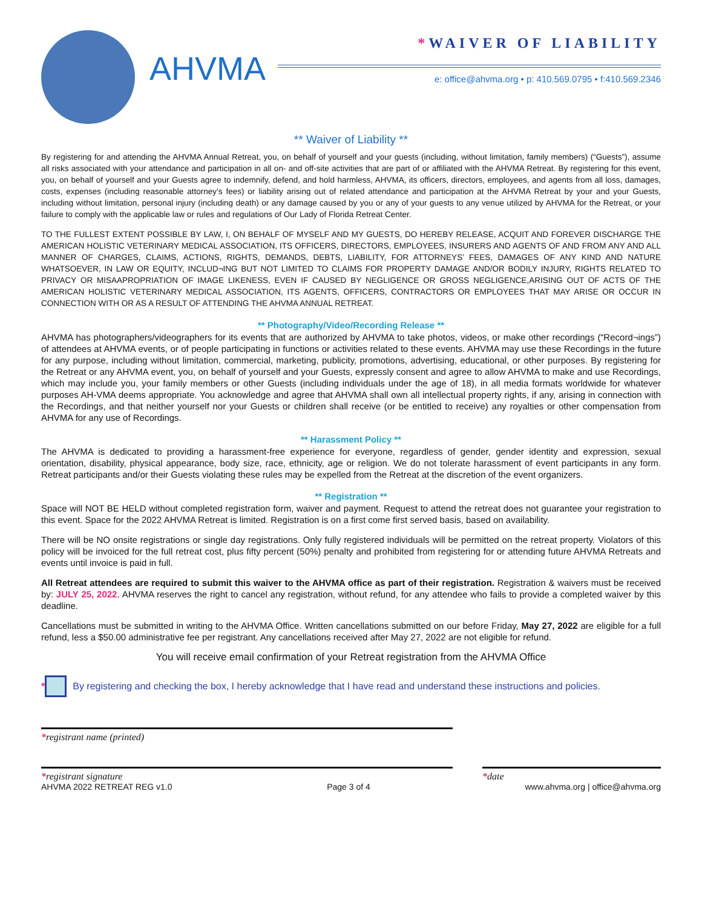AHVMA
*WAIVER OF LIABILITY
e: office@ahvma.org • p: 410.569.0795 • f:410.569.2346
** Waiver of Liability **
By registering for and attending the AHVMA Annual Retreat, you, on behalf of yourself and your guests (including, without limitation, family members) (“Guests”), assume all risks associated with your attendance and participation in all on- and off-site activities that are part of or affiliated with the AHVMA Retreat. By registering for this event, you, on behalf of yourself and your Guests agree to indemnify, defend, and hold harmless, AHVMA, its officers, directors, employees, and agents from all loss, damages, costs, expenses (including reasonable attorney’s fees) or liability arising out of related attendance and participation at the AHVMA Retreat by your and your Guests, including without limitation, personal injury (including death) or any damage caused by you or any of your guests to any venue utilized by AHVMA for the Retreat, or your failure to comply with the applicable law or rules and regulations of Our Lady of Florida Retreat Center.
TO THE FULLEST EXTENT POSSIBLE BY LAW, I, ON BEHALF OF MYSELF AND MY GUESTS, DO HEREBY RELEASE, ACQUIT AND FOREVER DISCHARGE THE AMERICAN HOLISTIC VETERINARY MEDICAL ASSOCIATION, ITS OFFICERS, DIRECTORS, EMPLOYEES, INSURERS AND AGENTS OF AND FROM ANY AND ALL MANNER OF CHARGES, CLAIMS, ACTIONS, RIGHTS, DEMANDS, DEBTS, LIABILITY, FOR ATTORNEYS’ FEES, DAMAGES OF ANY KIND AND NATURE WHATSOEVER, IN LAW OR EQUITY, INCLUD¬ING BUT NOT LIMITED TO CLAIMS FOR PROPERTY DAMAGE AND/OR BODILY INJURY, RIGHTS RELATED TO PRIVACY OR MISAAPROPRIATION OF IMAGE LIKENESS, EVEN IF CAUSED BY NEGLIGENCE OR GROSS NEGLIGENCE,ARISING OUT OF ACTS OF THE AMERICAN HOLISTIC VETERINARY MEDICAL ASSOCIATION, ITS AGENTS, OFFICERS, CONTRACTORS OR EMPLOYEES THAT MAY ARISE OR OCCUR IN CONNECTION WITH OR AS A RESULT OF ATTENDING THE AHVMA ANNUAL RETREAT.
** Photography/Video/Recording Release **
AHVMA has photographers/videographers for its events that are authorized by AHVMA to take photos, videos, or make other recordings (“Record¬ings”) of attendees at AHVMA events, or of people participating in functions or activities related to these events. AHVMA may use these Recordings in the future for any purpose, including without limitation, commercial, marketing, publicity, promotions, advertising, educational, or other purposes. By registering for the Retreat or any AHVMA event, you, on behalf of yourself and your Guests, expressly consent and agree to allow AHVMA to make and use Recordings, which may include you, your family members or other Guests (including individuals under the age of 18), in all media formats worldwide for whatever purposes AH-VMA deems appropriate. You acknowledge and agree that AHVMA shall own all intellectual property rights, if any, arising in connection with the Recordings, and that neither yourself nor your Guests or children shall receive (or be entitled to receive) any royalties or other compensation from AHVMA for any use of Recordings.
** Harassment Policy **
The AHVMA is dedicated to providing a harassment-free experience for everyone, regardless of gender, gender identity and expression, sexual orientation, disability, physical appearance, body size, race, ethnicity, age or religion. We do not tolerate harassment of event participants in any form. Retreat participants and/or their Guests violating these rules may be expelled from the Retreat at the discretion of the event organizers.
** Registration **
Space will NOT BE HELD without completed registration form, waiver and payment. Request to attend the retreat does not guarantee your registration to this event. Space for the 2022 AHVMA Retreat is limited. Registration is on a first come first served basis, based on availability.
There will be NO onsite registrations or single day registrations. Only fully registered individuals will be permitted on the retreat property. Violators of this policy will be invoiced for the full retreat cost, plus fifty percent (50%) penalty and prohibited from registering for or attending future AHVMA Retreats and events until invoice is paid in full.
All Retreat attendees are required to submit this waiver to the AHVMA office as part of their registration. Registration & waivers must be received by: JULY 25, 2022. AHVMA reserves the right to cancel any registration, without refund, for any attendee who fails to provide a completed waiver by this deadline.
Cancellations must be submitted in writing to the AHVMA Office. Written cancellations submitted on our before Friday, May 27, 2022 are eligible for a full refund, less a $50.00 administrative fee per registrant. Any cancellations received after May 27, 2022 are not eligible for refund.
You will receive email confirmation of your Retreat registration from the AHVMA Office
*
By registering and checking the box, I hereby acknowledge that I have read and understand these instructions and policies.
*registrant name (printed)
*registrant signature *date
AHVMA 2022 RETREAT REG v1.0 Page 3 of 4 www.ahvma.org | office@ahvma.org